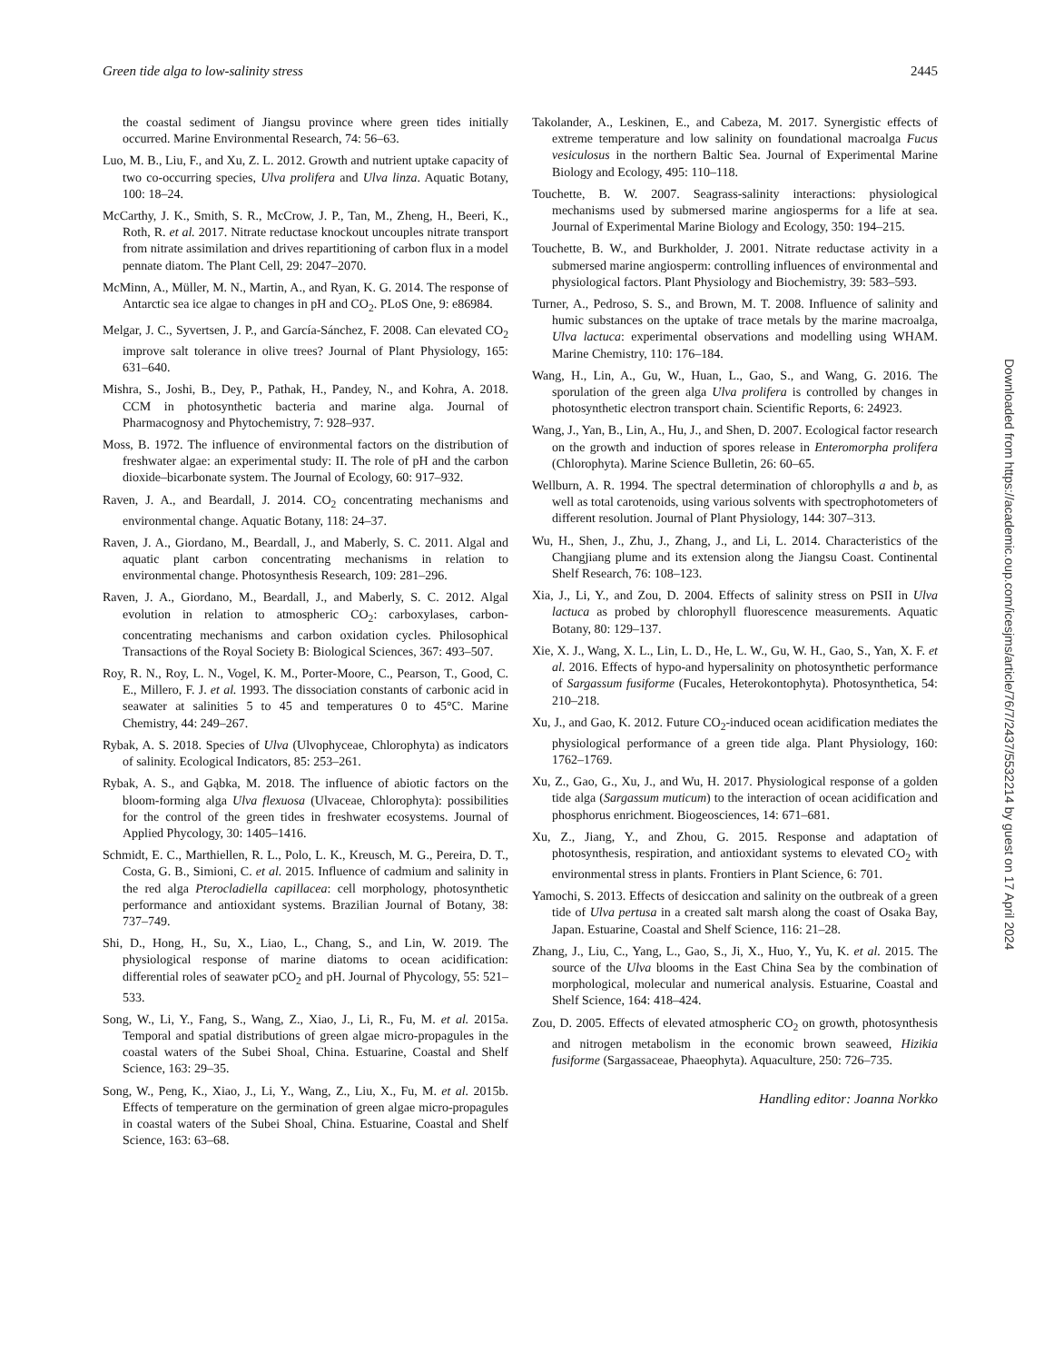Green tide alga to low-salinity stress 2445
the coastal sediment of Jiangsu province where green tides initially occurred. Marine Environmental Research, 74: 56–63.
Luo, M. B., Liu, F., and Xu, Z. L. 2012. Growth and nutrient uptake capacity of two co-occurring species, Ulva prolifera and Ulva linza. Aquatic Botany, 100: 18–24.
McCarthy, J. K., Smith, S. R., McCrow, J. P., Tan, M., Zheng, H., Beeri, K., Roth, R. et al. 2017. Nitrate reductase knockout uncouples nitrate transport from nitrate assimilation and drives repartitioning of carbon flux in a model pennate diatom. The Plant Cell, 29: 2047–2070.
McMinn, A., Müller, M. N., Martin, A., and Ryan, K. G. 2014. The response of Antarctic sea ice algae to changes in pH and CO<sub>2</sub>. PLoS One, 9: e86984.
Melgar, J. C., Syvertsen, J. P., and García-Sánchez, F. 2008. Can elevated CO<sub>2</sub> improve salt tolerance in olive trees? Journal of Plant Physiology, 165: 631–640.
Mishra, S., Joshi, B., Dey, P., Pathak, H., Pandey, N., and Kohra, A. 2018. CCM in photosynthetic bacteria and marine alga. Journal of Pharmacognosy and Phytochemistry, 7: 928–937.
Moss, B. 1972. The influence of environmental factors on the distribution of freshwater algae: an experimental study: II. The role of pH and the carbon dioxide–bicarbonate system. The Journal of Ecology, 60: 917–932.
Raven, J. A., and Beardall, J. 2014. CO<sub>2</sub> concentrating mechanisms and environmental change. Aquatic Botany, 118: 24–37.
Raven, J. A., Giordano, M., Beardall, J., and Maberly, S. C. 2011. Algal and aquatic plant carbon concentrating mechanisms in relation to environmental change. Photosynthesis Research, 109: 281–296.
Raven, J. A., Giordano, M., Beardall, J., and Maberly, S. C. 2012. Algal evolution in relation to atmospheric CO<sub>2</sub>: carboxylases, carbon-concentrating mechanisms and carbon oxidation cycles. Philosophical Transactions of the Royal Society B: Biological Sciences, 367: 493–507.
Roy, R. N., Roy, L. N., Vogel, K. M., Porter-Moore, C., Pearson, T., Good, C. E., Millero, F. J. et al. 1993. The dissociation constants of carbonic acid in seawater at salinities 5 to 45 and temperatures 0 to 45°C. Marine Chemistry, 44: 249–267.
Rybak, A. S. 2018. Species of Ulva (Ulvophyceae, Chlorophyta) as indicators of salinity. Ecological Indicators, 85: 253–261.
Rybak, A. S., and Gąbka, M. 2018. The influence of abiotic factors on the bloom-forming alga Ulva flexuosa (Ulvaceae, Chlorophyta): possibilities for the control of the green tides in freshwater ecosystems. Journal of Applied Phycology, 30: 1405–1416.
Schmidt, E. C., Marthiellen, R. L., Polo, L. K., Kreusch, M. G., Pereira, D. T., Costa, G. B., Simioni, C. et al. 2015. Influence of cadmium and salinity in the red alga Pterocladiella capillacea: cell morphology, photosynthetic performance and antioxidant systems. Brazilian Journal of Botany, 38: 737–749.
Shi, D., Hong, H., Su, X., Liao, L., Chang, S., and Lin, W. 2019. The physiological response of marine diatoms to ocean acidification: differential roles of seawater pCO<sub>2</sub> and pH. Journal of Phycology, 55: 521–533.
Song, W., Li, Y., Fang, S., Wang, Z., Xiao, J., Li, R., Fu, M. et al. 2015a. Temporal and spatial distributions of green algae micro-propagules in the coastal waters of the Subei Shoal, China. Estuarine, Coastal and Shelf Science, 163: 29–35.
Song, W., Peng, K., Xiao, J., Li, Y., Wang, Z., Liu, X., Fu, M. et al. 2015b. Effects of temperature on the germination of green algae micro-propagules in coastal waters of the Subei Shoal, China. Estuarine, Coastal and Shelf Science, 163: 63–68.
Takolander, A., Leskinen, E., and Cabeza, M. 2017. Synergistic effects of extreme temperature and low salinity on foundational macroalga Fucus vesiculosus in the northern Baltic Sea. Journal of Experimental Marine Biology and Ecology, 495: 110–118.
Touchette, B. W. 2007. Seagrass-salinity interactions: physiological mechanisms used by submersed marine angiosperms for a life at sea. Journal of Experimental Marine Biology and Ecology, 350: 194–215.
Touchette, B. W., and Burkholder, J. 2001. Nitrate reductase activity in a submersed marine angiosperm: controlling influences of environmental and physiological factors. Plant Physiology and Biochemistry, 39: 583–593.
Turner, A., Pedroso, S. S., and Brown, M. T. 2008. Influence of salinity and humic substances on the uptake of trace metals by the marine macroalga, Ulva lactuca: experimental observations and modelling using WHAM. Marine Chemistry, 110: 176–184.
Wang, H., Lin, A., Gu, W., Huan, L., Gao, S., and Wang, G. 2016. The sporulation of the green alga Ulva prolifera is controlled by changes in photosynthetic electron transport chain. Scientific Reports, 6: 24923.
Wang, J., Yan, B., Lin, A., Hu, J., and Shen, D. 2007. Ecological factor research on the growth and induction of spores release in Enteromorpha prolifera (Chlorophyta). Marine Science Bulletin, 26: 60–65.
Wellburn, A. R. 1994. The spectral determination of chlorophylls a and b, as well as total carotenoids, using various solvents with spectrophotometers of different resolution. Journal of Plant Physiology, 144: 307–313.
Wu, H., Shen, J., Zhu, J., Zhang, J., and Li, L. 2014. Characteristics of the Changjiang plume and its extension along the Jiangsu Coast. Continental Shelf Research, 76: 108–123.
Xia, J., Li, Y., and Zou, D. 2004. Effects of salinity stress on PSII in Ulva lactuca as probed by chlorophyll fluorescence measurements. Aquatic Botany, 80: 129–137.
Xie, X. J., Wang, X. L., Lin, L. D., He, L. W., Gu, W. H., Gao, S., Yan, X. F. et al. 2016. Effects of hypo-and hypersalinity on photosynthetic performance of Sargassum fusiforme (Fucales, Heterokontophyta). Photosynthetica, 54: 210–218.
Xu, J., and Gao, K. 2012. Future CO<sub>2</sub>-induced ocean acidification mediates the physiological performance of a green tide alga. Plant Physiology, 160: 1762–1769.
Xu, Z., Gao, G., Xu, J., and Wu, H. 2017. Physiological response of a golden tide alga (Sargassum muticum) to the interaction of ocean acidification and phosphorus enrichment. Biogeosciences, 14: 671–681.
Xu, Z., Jiang, Y., and Zhou, G. 2015. Response and adaptation of photosynthesis, respiration, and antioxidant systems to elevated CO<sub>2</sub> with environmental stress in plants. Frontiers in Plant Science, 6: 701.
Yamochi, S. 2013. Effects of desiccation and salinity on the outbreak of a green tide of Ulva pertusa in a created salt marsh along the coast of Osaka Bay, Japan. Estuarine, Coastal and Shelf Science, 116: 21–28.
Zhang, J., Liu, C., Yang, L., Gao, S., Ji, X., Huo, Y., Yu, K. et al. 2015. The source of the Ulva blooms in the East China Sea by the combination of morphological, molecular and numerical analysis. Estuarine, Coastal and Shelf Science, 164: 418–424.
Zou, D. 2005. Effects of elevated atmospheric CO<sub>2</sub> on growth, photosynthesis and nitrogen metabolism in the economic brown seaweed, Hizikia fusiforme (Sargassaceae, Phaeophyta). Aquaculture, 250: 726–735.
Handling editor: Joanna Norkko
Downloaded from https://academic.oup.com/icesjms/article/76/7/2437/5532214 by guest on 17 April 2024